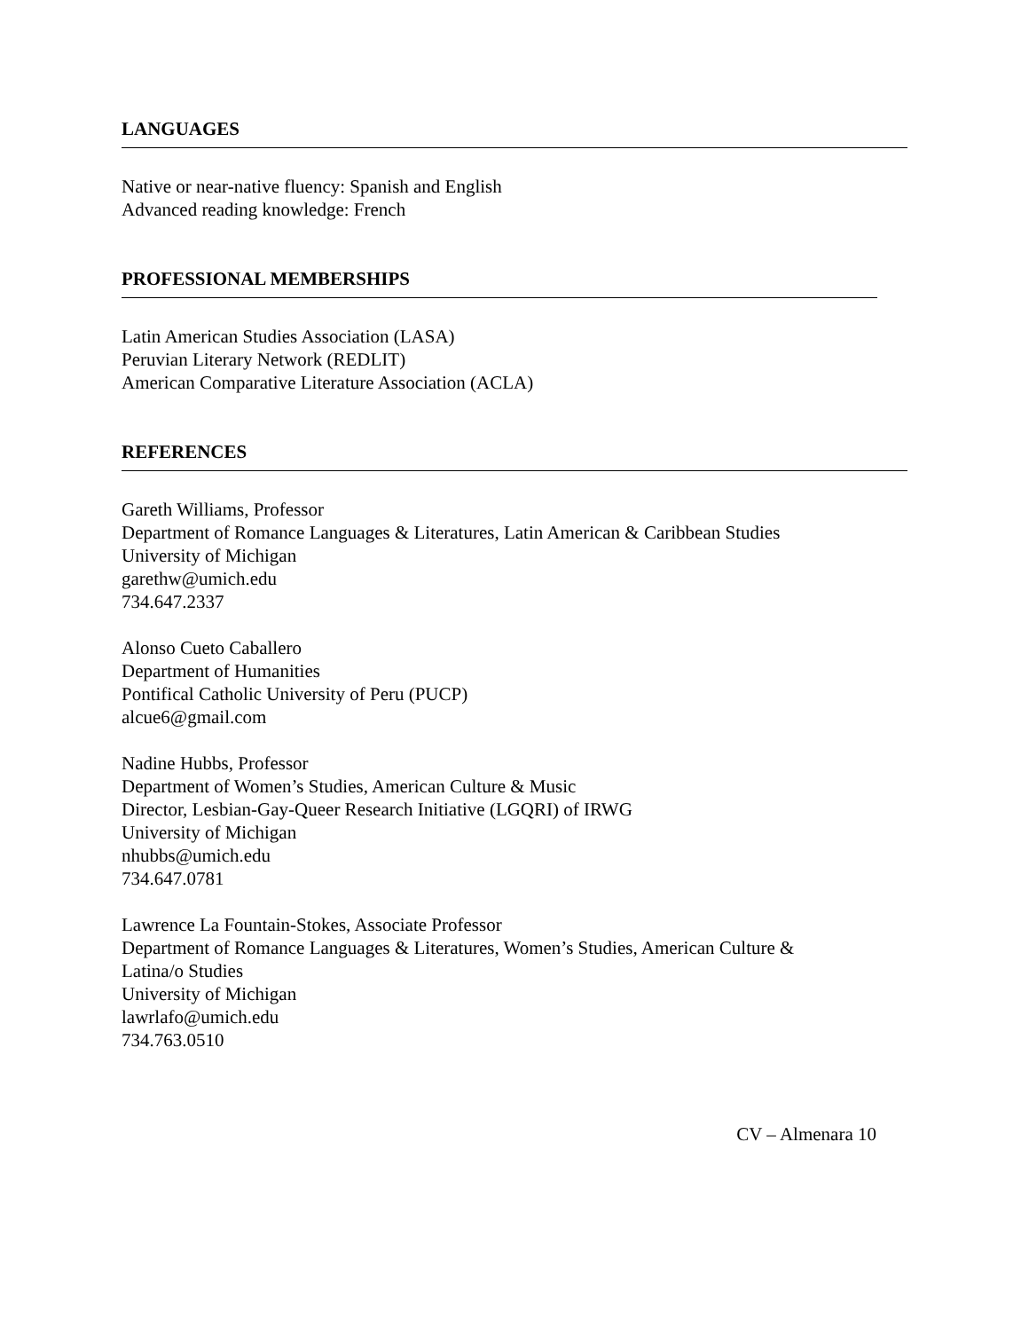LANGUAGES
Native or near-native fluency: Spanish and English
Advanced reading knowledge: French
PROFESSIONAL MEMBERSHIPS
Latin American Studies Association (LASA)
Peruvian Literary Network (REDLIT)
American Comparative Literature Association (ACLA)
REFERENCES
Gareth Williams, Professor
Department of Romance Languages & Literatures, Latin American & Caribbean Studies
University of Michigan
garethw@umich.edu
734.647.2337
Alonso Cueto Caballero
Department of Humanities
Pontifical Catholic University of Peru (PUCP)
alcue6@gmail.com
Nadine Hubbs, Professor
Department of Women’s Studies, American Culture & Music
Director, Lesbian-Gay-Queer Research Initiative (LGQRI) of IRWG
University of Michigan
nhubbs@umich.edu
734.647.0781
Lawrence La Fountain-Stokes, Associate Professor
Department of Romance Languages & Literatures, Women’s Studies, American Culture &
Latina/o Studies
University of Michigan
lawrlafo@umich.edu
734.763.0510
CV – Almenara 10